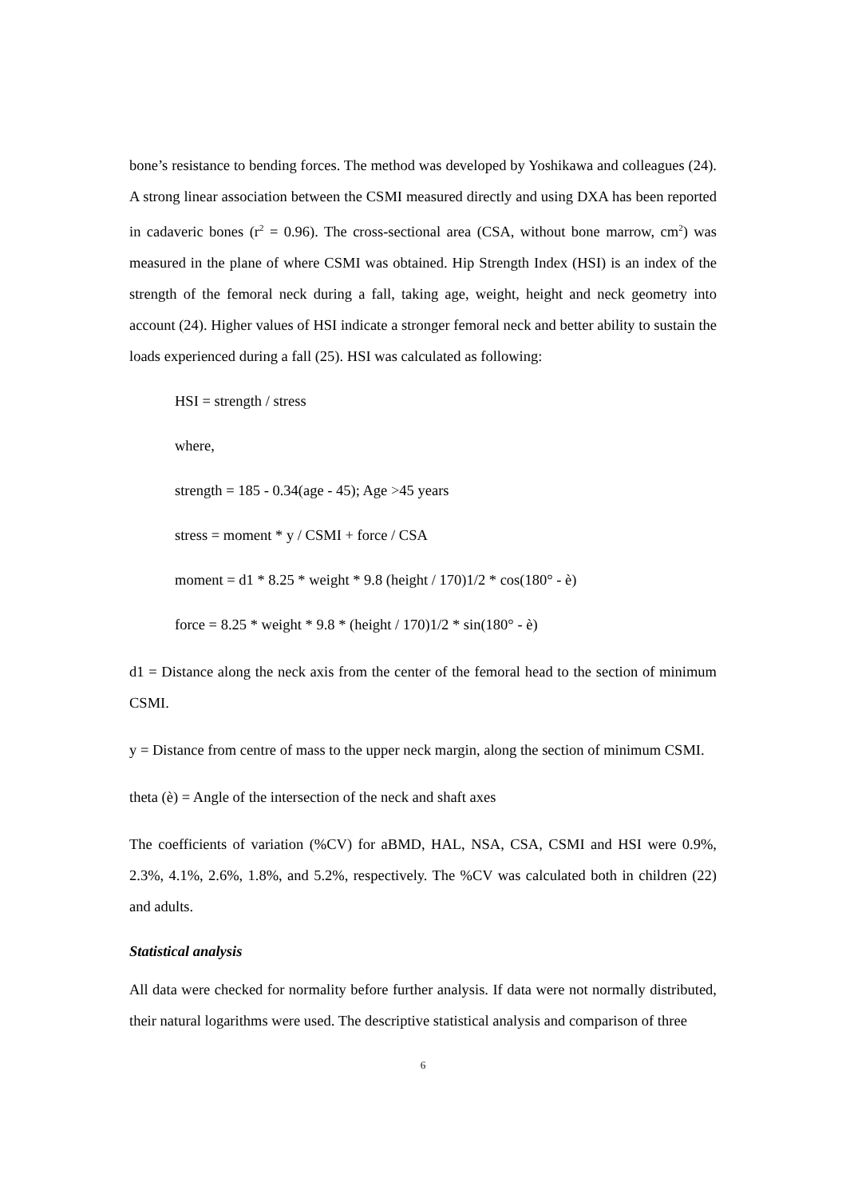bone’s resistance to bending forces. The method was developed by Yoshikawa and colleagues (24). A strong linear association between the CSMI measured directly and using DXA has been reported in cadaveric bones (r<sup>2</sup> = 0.96). The cross-sectional area (CSA, without bone marrow, cm<sup>2</sup>) was measured in the plane of where CSMI was obtained. Hip Strength Index (HSI) is an index of the strength of the femoral neck during a fall, taking age, weight, height and neck geometry into account (24). Higher values of HSI indicate a stronger femoral neck and better ability to sustain the loads experienced during a fall (25). HSI was calculated as following:
HSI = strength / stress
where,
strength = 185 - 0.34(age - 45); Age >45 years
stress = moment * y / CSMI + force / CSA
moment = d1 * 8.25 * weight * 9.8 (height / 170)1/2 * cos(180° - è)
force = 8.25 * weight * 9.8 * (height / 170)1/2 * sin(180° - è)
d1 = Distance along the neck axis from the center of the femoral head to the section of minimum CSMI.
y = Distance from centre of mass to the upper neck margin, along the section of minimum CSMI.
theta (è) = Angle of the intersection of the neck and shaft axes
The coefficients of variation (%CV) for aBMD, HAL, NSA, CSA, CSMI and HSI were 0.9%, 2.3%, 4.1%, 2.6%, 1.8%, and 5.2%, respectively. The %CV was calculated both in children (22) and adults.
Statistical analysis
All data were checked for normality before further analysis. If data were not normally distributed, their natural logarithms were used. The descriptive statistical analysis and comparison of three
6